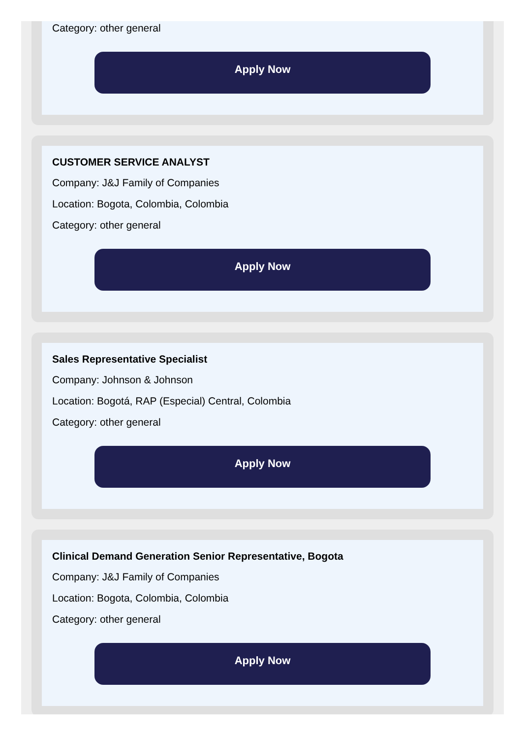Category: other general
Apply Now
CUSTOMER SERVICE ANALYST
Company: J&J Family of Companies
Location: Bogota, Colombia, Colombia
Category: other general
Apply Now
Sales Representative Specialist
Company: Johnson & Johnson
Location: Bogotá, RAP (Especial) Central, Colombia
Category: other general
Apply Now
Clinical Demand Generation Senior Representative, Bogota
Company: J&J Family of Companies
Location: Bogota, Colombia, Colombia
Category: other general
Apply Now